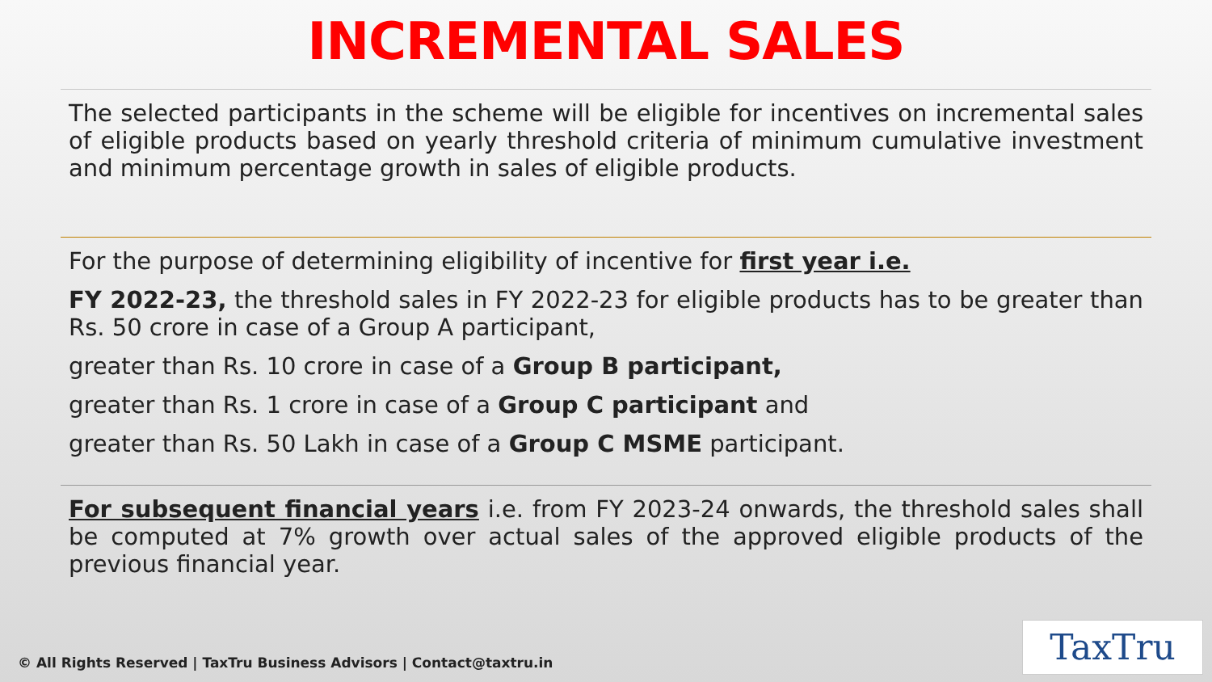INCREMENTAL SALES
The selected participants in the scheme will be eligible for incentives on incremental sales of eligible products based on yearly threshold criteria of minimum cumulative investment and minimum percentage growth in sales of eligible products.
For the purpose of determining eligibility of incentive for first year i.e.
FY 2022-23, the threshold sales in FY 2022-23 for eligible products has to be greater than Rs. 50 crore in case of a Group A participant,
greater than Rs. 10 crore in case of a Group B participant,
greater than Rs. 1 crore in case of a Group C participant and
greater than Rs. 50 Lakh in case of a Group C MSME participant.
For subsequent financial years i.e. from FY 2023-24 onwards, the threshold sales shall be computed at 7% growth over actual sales of the approved eligible products of the previous financial year.
© All Rights Reserved | TaxTru Business Advisors | Contact@taxtru.in
TaxTru